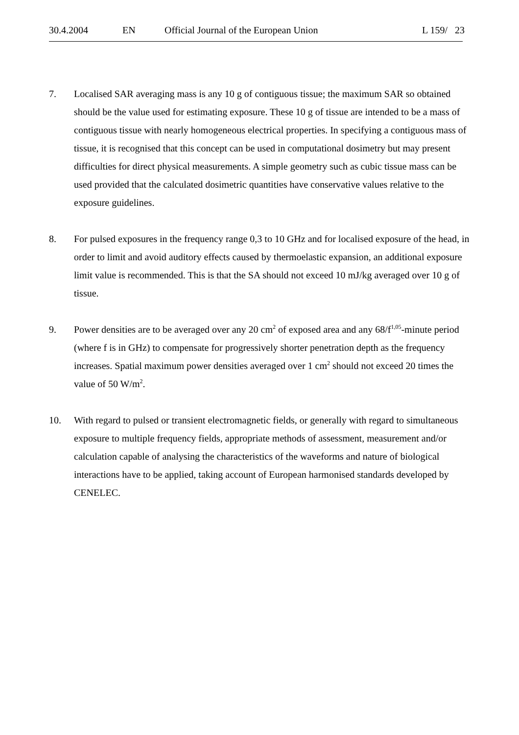30.4.2004 EN Official Journal of the European Union L 159/ 23
7. Localised SAR averaging mass is any 10 g of contiguous tissue; the maximum SAR so obtained should be the value used for estimating exposure. These 10 g of tissue are intended to be a mass of contiguous tissue with nearly homogeneous electrical properties. In specifying a contiguous mass of tissue, it is recognised that this concept can be used in computational dosimetry but may present difficulties for direct physical measurements. A simple geometry such as cubic tissue mass can be used provided that the calculated dosimetric quantities have conservative values relative to the exposure guidelines.
8. For pulsed exposures in the frequency range 0,3 to 10 GHz and for localised exposure of the head, in order to limit and avoid auditory effects caused by thermoelastic expansion, an additional exposure limit value is recommended. This is that the SA should not exceed 10 mJ/kg averaged over 10 g of tissue.
9. Power densities are to be averaged over any 20 cm<sup>2</sup> of exposed area and any 68/f<sup>1,05</sup>-minute period (where f is in GHz) to compensate for progressively shorter penetration depth as the frequency increases. Spatial maximum power densities averaged over 1 cm<sup>2</sup> should not exceed 20 times the value of 50 W/m<sup>2</sup>.
10. With regard to pulsed or transient electromagnetic fields, or generally with regard to simultaneous exposure to multiple frequency fields, appropriate methods of assessment, measurement and/or calculation capable of analysing the characteristics of the waveforms and nature of biological interactions have to be applied, taking account of European harmonised standards developed by CENELEC.